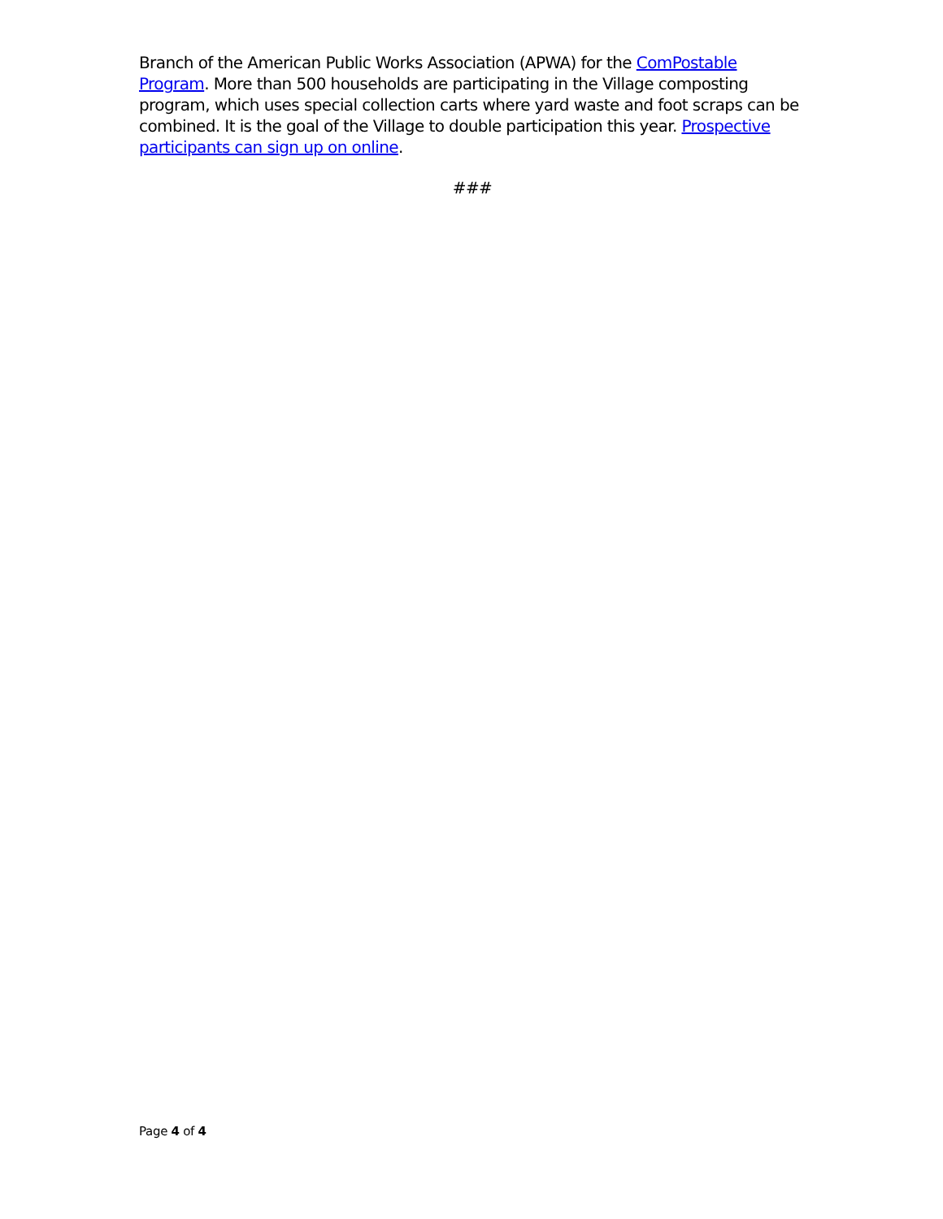Branch of the American Public Works Association (APWA) for the ComPostable Program. More than 500 households are participating in the Village composting program, which uses special collection carts where yard waste and foot scraps can be combined. It is the goal of the Village to double participation this year. Prospective participants can sign up on online.
###
Page 4 of 4